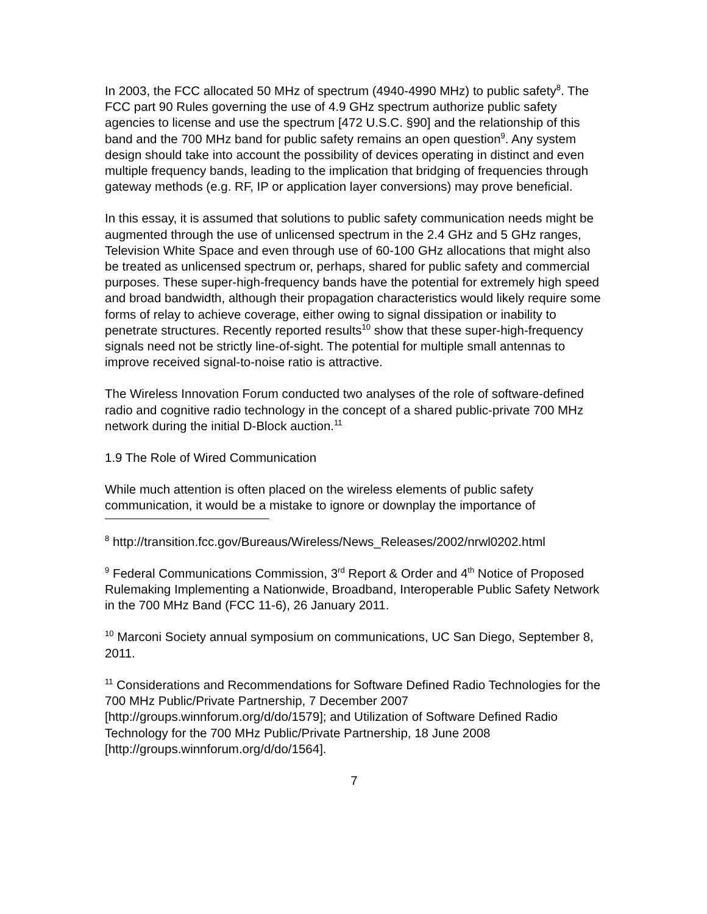In 2003, the FCC allocated 50 MHz of spectrum (4940-4990 MHz) to public safety<sup>8</sup>. The FCC part 90 Rules governing the use of 4.9 GHz spectrum authorize public safety agencies to license and use the spectrum [472 U.S.C. §90] and the relationship of this band and the 700 MHz band for public safety remains an open question<sup>9</sup>. Any system design should take into account the possibility of devices operating in distinct and even multiple frequency bands, leading to the implication that bridging of frequencies through gateway methods (e.g. RF, IP or application layer conversions) may prove beneficial.
In this essay, it is assumed that solutions to public safety communication needs might be augmented through the use of unlicensed spectrum in the 2.4 GHz and 5 GHz ranges, Television White Space and even through use of 60-100 GHz allocations that might also be treated as unlicensed spectrum or, perhaps, shared for public safety and commercial purposes. These super-high-frequency bands have the potential for extremely high speed and broad bandwidth, although their propagation characteristics would likely require some forms of relay to achieve coverage, either owing to signal dissipation or inability to penetrate structures. Recently reported results<sup>10</sup> show that these super-high-frequency signals need not be strictly line-of-sight. The potential for multiple small antennas to improve received signal-to-noise ratio is attractive.
The Wireless Innovation Forum conducted two analyses of the role of software-defined radio and cognitive radio technology in the concept of a shared public-private 700 MHz network during the initial D-Block auction.<sup>11</sup>
1.9 The Role of Wired Communication
While much attention is often placed on the wireless elements of public safety communication, it would be a mistake to ignore or downplay the importance of
<sup>8</sup> http://transition.fcc.gov/Bureaus/Wireless/News_Releases/2002/nrwl0202.html
<sup>9</sup> Federal Communications Commission, 3<sup>rd</sup> Report & Order and 4<sup>th</sup> Notice of Proposed Rulemaking Implementing a Nationwide, Broadband, Interoperable Public Safety Network in the 700 MHz Band (FCC 11-6), 26 January 2011.
<sup>10</sup> Marconi Society annual symposium on communications, UC San Diego, September 8, 2011.
<sup>11</sup> Considerations and Recommendations for Software Defined Radio Technologies for the 700 MHz Public/Private Partnership, 7 December 2007 [http://groups.winnforum.org/d/do/1579]; and Utilization of Software Defined Radio Technology for the 700 MHz Public/Private Partnership, 18 June 2008 [http://groups.winnforum.org/d/do/1564].
7